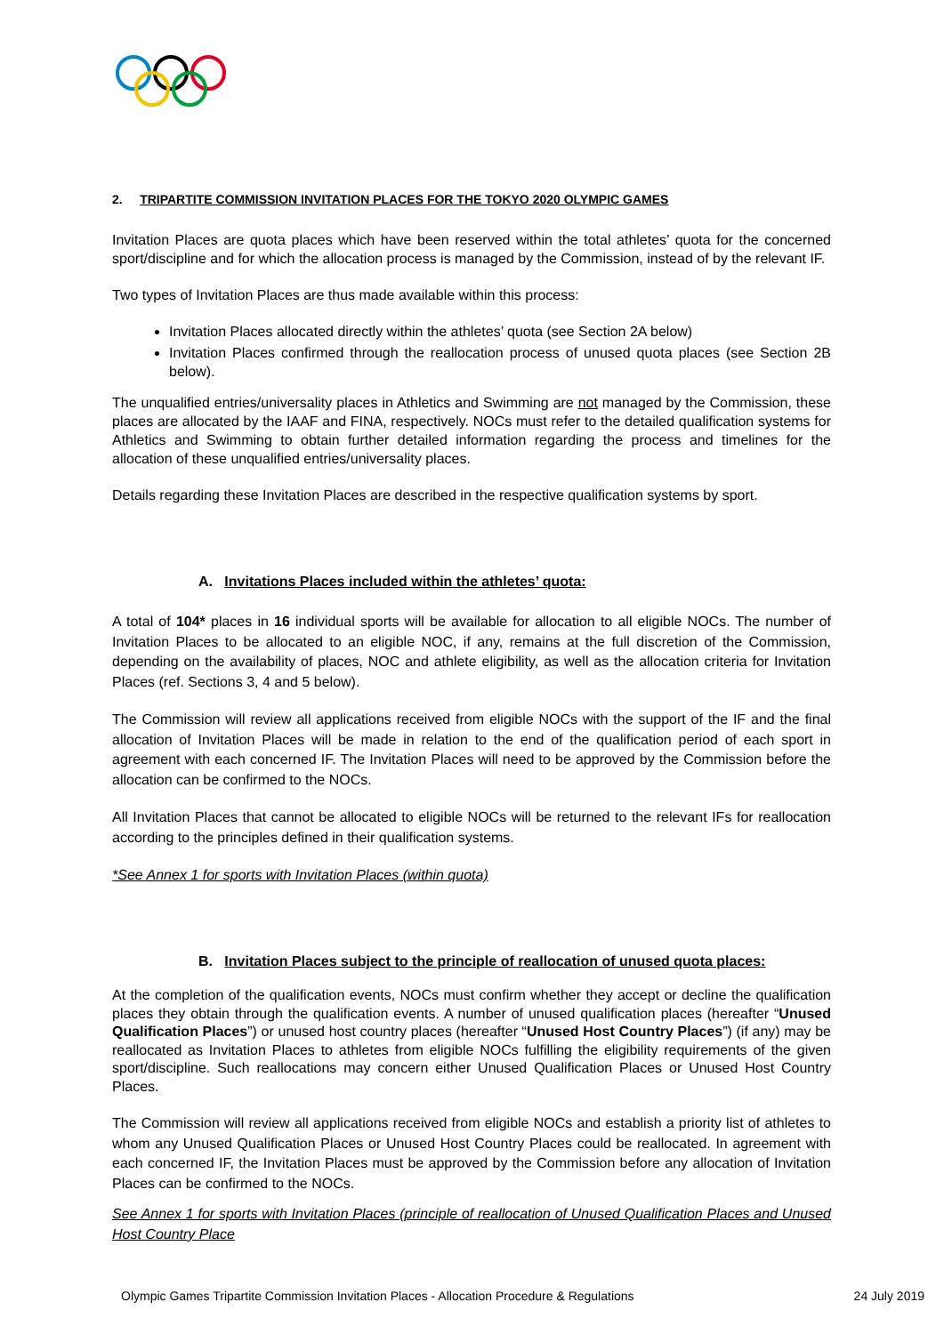2. TRIPARTITE COMMISSION INVITATION PLACES FOR THE TOKYO 2020 OLYMPIC GAMES
Invitation Places are quota places which have been reserved within the total athletes’ quota for the concerned sport/discipline and for which the allocation process is managed by the Commission, instead of by the relevant IF.
Two types of Invitation Places are thus made available within this process:
Invitation Places allocated directly within the athletes’ quota (see Section 2A below)
Invitation Places confirmed through the reallocation process of unused quota places (see Section 2B below).
The unqualified entries/universality places in Athletics and Swimming are not managed by the Commission, these places are allocated by the IAAF and FINA, respectively. NOCs must refer to the detailed qualification systems for Athletics and Swimming to obtain further detailed information regarding the process and timelines for the allocation of these unqualified entries/universality places.
Details regarding these Invitation Places are described in the respective qualification systems by sport.
A. Invitations Places included within the athletes’ quota:
A total of 104* places in 16 individual sports will be available for allocation to all eligible NOCs. The number of Invitation Places to be allocated to an eligible NOC, if any, remains at the full discretion of the Commission, depending on the availability of places, NOC and athlete eligibility, as well as the allocation criteria for Invitation Places (ref. Sections 3, 4 and 5 below).
The Commission will review all applications received from eligible NOCs with the support of the IF and the final allocation of Invitation Places will be made in relation to the end of the qualification period of each sport in agreement with each concerned IF. The Invitation Places will need to be approved by the Commission before the allocation can be confirmed to the NOCs.
All Invitation Places that cannot be allocated to eligible NOCs will be returned to the relevant IFs for reallocation according to the principles defined in their qualification systems.
*See Annex 1 for sports with Invitation Places (within quota)
B. Invitation Places subject to the principle of reallocation of unused quota places:
At the completion of the qualification events, NOCs must confirm whether they accept or decline the qualification places they obtain through the qualification events. A number of unused qualification places (hereafter “Unused Qualification Places”) or unused host country places (hereafter “Unused Host Country Places”) (if any) may be reallocated as Invitation Places to athletes from eligible NOCs fulfilling the eligibility requirements of the given sport/discipline. Such reallocations may concern either Unused Qualification Places or Unused Host Country Places.
The Commission will review all applications received from eligible NOCs and establish a priority list of athletes to whom any Unused Qualification Places or Unused Host Country Places could be reallocated. In agreement with each concerned IF, the Invitation Places must be approved by the Commission before any allocation of Invitation Places can be confirmed to the NOCs.
See Annex 1 for sports with Invitation Places (principle of reallocation of Unused Qualification Places and Unused Host Country Place
Olympic Games Tripartite Commission Invitation Places - Allocation Procedure & Regulations 24 July 2019